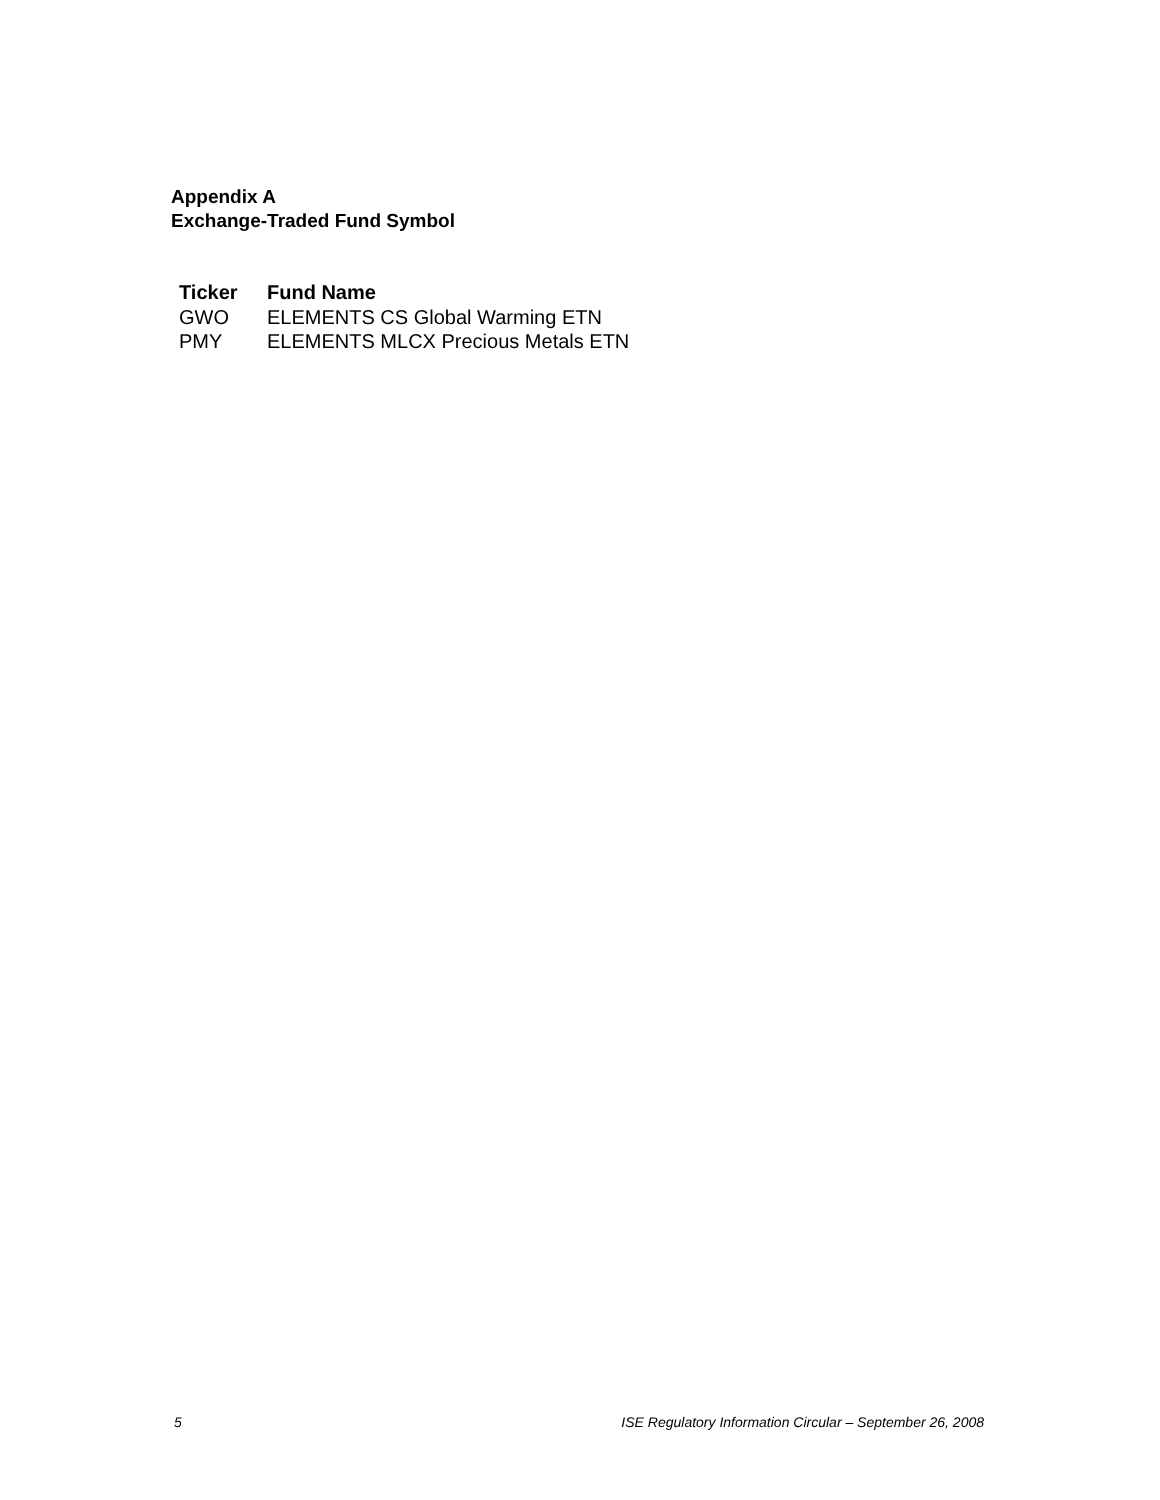Appendix A
Exchange-Traded Fund Symbol
| Ticker | Fund Name |
| --- | --- |
| GWO | ELEMENTS CS Global Warming ETN |
| PMY | ELEMENTS MLCX Precious Metals ETN |
5 ISE Regulatory Information Circular – September 26, 2008